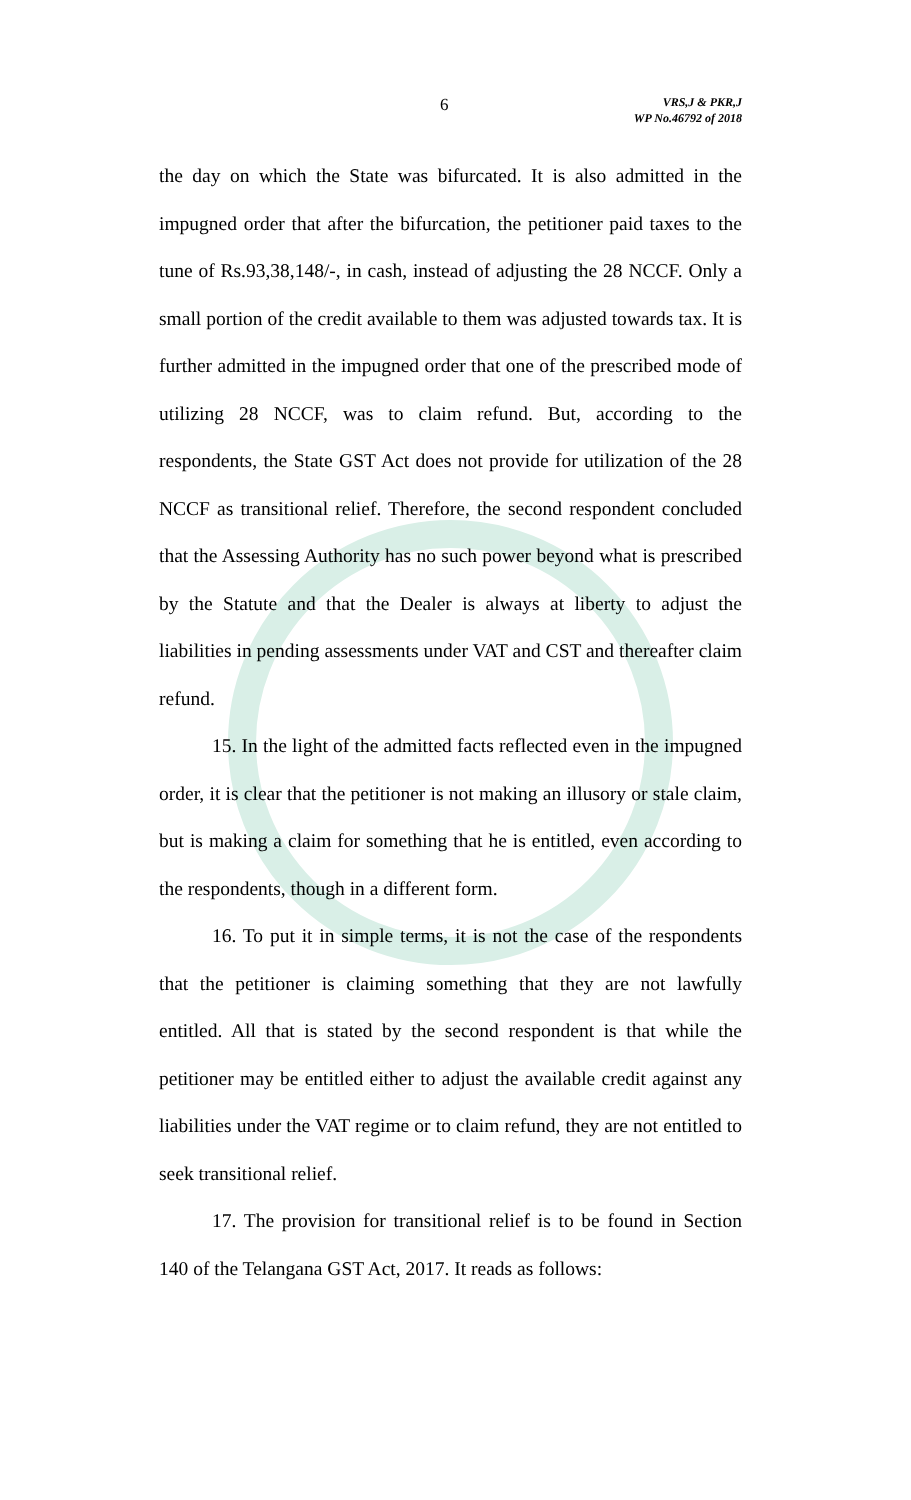6
VRS,J & PKR,J
WP No.46792 of 2018
the day on which the State was bifurcated. It is also admitted in the impugned order that after the bifurcation, the petitioner paid taxes to the tune of Rs.93,38,148/-, in cash, instead of adjusting the 28 NCCF. Only a small portion of the credit available to them was adjusted towards tax. It is further admitted in the impugned order that one of the prescribed mode of utilizing 28 NCCF, was to claim refund. But, according to the respondents, the State GST Act does not provide for utilization of the 28 NCCF as transitional relief. Therefore, the second respondent concluded that the Assessing Authority has no such power beyond what is prescribed by the Statute and that the Dealer is always at liberty to adjust the liabilities in pending assessments under VAT and CST and thereafter claim refund.
15. In the light of the admitted facts reflected even in the impugned order, it is clear that the petitioner is not making an illusory or stale claim, but is making a claim for something that he is entitled, even according to the respondents, though in a different form.
16. To put it in simple terms, it is not the case of the respondents that the petitioner is claiming something that they are not lawfully entitled. All that is stated by the second respondent is that while the petitioner may be entitled either to adjust the available credit against any liabilities under the VAT regime or to claim refund, they are not entitled to seek transitional relief.
17. The provision for transitional relief is to be found in Section 140 of the Telangana GST Act, 2017. It reads as follows: